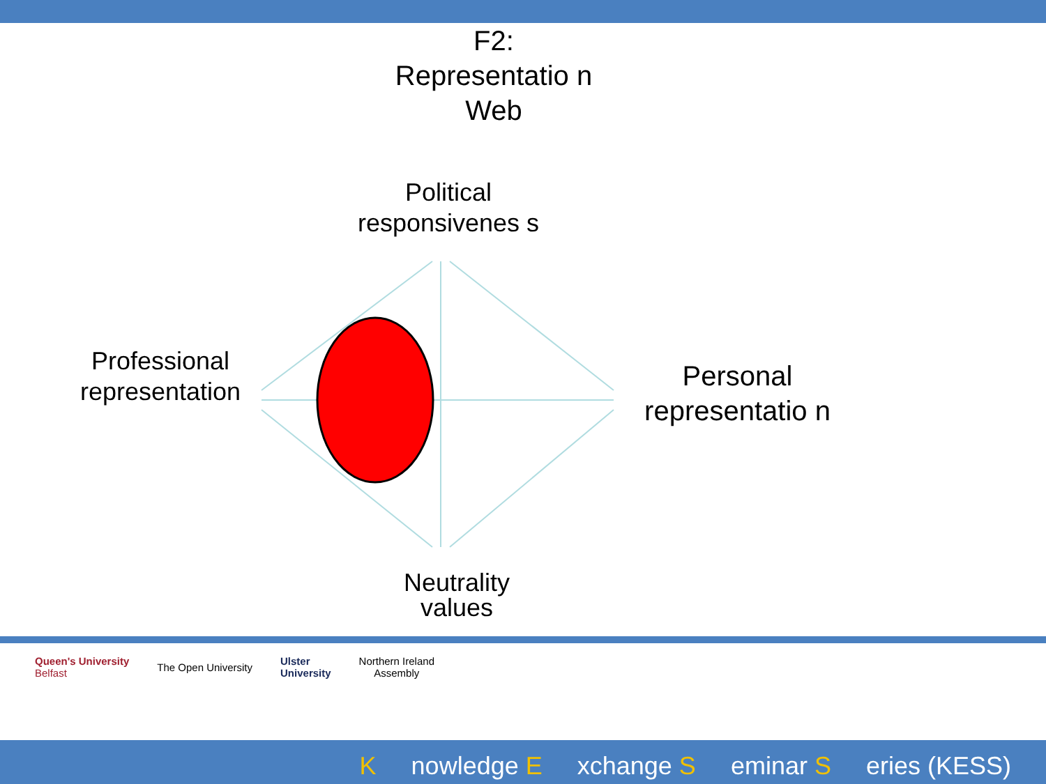F2: Representatio n Web
Political responsivenes s
Professional representation
Personal representatio n
Neutrality values
Queen's University
Belfast
The Open University
Ulster
University
Northern Ireland
Assembly
Knowledge E xchange S eminar S eries (KESS)